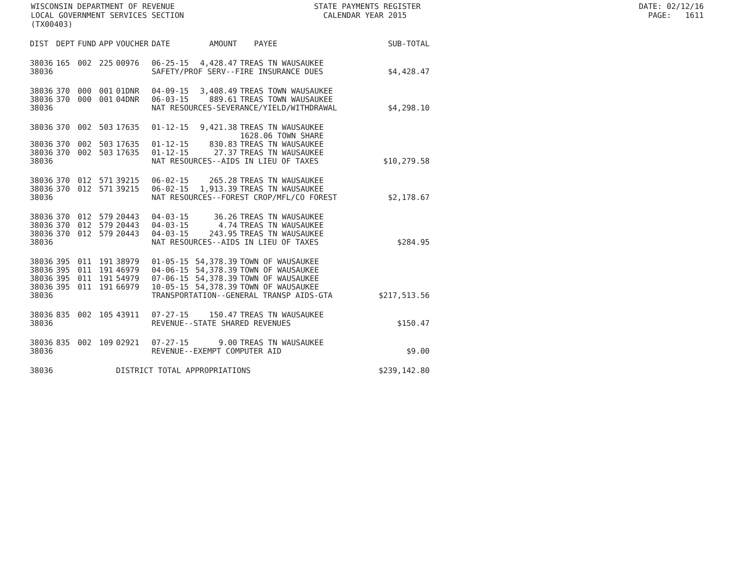WISCONSIN DEPARTMENT OF REVENUE STATE PAYMENTS REGISTER DATE: 02/12/16 LOCAL GOVERNMENT SERVICES SECTION CALENDAR YEAR 2015 PAGE: 1611 (TX00403)
| DIST | DEPT | FUND | APP | VOUCHER | DATE | AMOUNT | PAYEE | SUB-TOTAL |
| --- | --- | --- | --- | --- | --- | --- | --- | --- |
| 38036 | 165 | 002 | 225 | 00976 | 06-25-15 | 4,428.47 | TREAS TN WAUSAUKEE | |
| 38036 | | | | | SAFETY/PROF SERV--FIRE INSURANCE DUES | | | $4,428.47 |
| 38036 | 370 | 000 | 001 | 01DNR | 04-09-15 | 3,408.49 | TREAS TOWN WAUSAUKEE | |
| 38036 | 370 | 000 | 001 | 04DNR | 06-03-15 | 889.61 | TREAS TOWN WAUSAUKEE | |
| 38036 | | | | | NAT RESOURCES-SEVERANCE/YIELD/WITHDRAWAL | | | $4,298.10 |
| 38036 | 370 | 002 | 503 | 17635 | 01-12-15 | 9,421.38 | TREAS TN WAUSAUKEE 1628.06 TOWN SHARE | |
| 38036 | 370 | 002 | 503 | 17635 | 01-12-15 | 830.83 | TREAS TN WAUSAUKEE | |
| 38036 | 370 | 002 | 503 | 17635 | 01-12-15 | 27.37 | TREAS TN WAUSAUKEE | |
| 38036 | | | | | NAT RESOURCES--AIDS IN LIEU OF TAXES | | | $10,279.58 |
| 38036 | 370 | 012 | 571 | 39215 | 06-02-15 | 265.28 | TREAS TN WAUSAUKEE | |
| 38036 | 370 | 012 | 571 | 39215 | 06-02-15 | 1,913.39 | TREAS TN WAUSAUKEE | |
| 38036 | | | | | NAT RESOURCES--FOREST CROP/MFL/CO FOREST | | | $2,178.67 |
| 38036 | 370 | 012 | 579 | 20443 | 04-03-15 | 36.26 | TREAS TN WAUSAUKEE | |
| 38036 | 370 | 012 | 579 | 20443 | 04-03-15 | 4.74 | TREAS TN WAUSAUKEE | |
| 38036 | 370 | 012 | 579 | 20443 | 04-03-15 | 243.95 | TREAS TN WAUSAUKEE | |
| 38036 | | | | | NAT RESOURCES--AIDS IN LIEU OF TAXES | | | $284.95 |
| 38036 | 395 | 011 | 191 | 38979 | 01-05-15 | 54,378.39 | TOWN OF WAUSAUKEE | |
| 38036 | 395 | 011 | 191 | 46979 | 04-06-15 | 54,378.39 | TOWN OF WAUSAUKEE | |
| 38036 | 395 | 011 | 191 | 54979 | 07-06-15 | 54,378.39 | TOWN OF WAUSAUKEE | |
| 38036 | 395 | 011 | 191 | 66979 | 10-05-15 | 54,378.39 | TOWN OF WAUSAUKEE | |
| 38036 | | | | | TRANSPORTATION--GENERAL TRANSP AIDS-GTA | | | $217,513.56 |
| 38036 | 835 | 002 | 105 | 43911 | 07-27-15 | 150.47 | TREAS TN WAUSAUKEE | |
| 38036 | | | | | REVENUE--STATE SHARED REVENUES | | | $150.47 |
| 38036 | 835 | 002 | 109 | 02921 | 07-27-15 | 9.00 | TREAS TN WAUSAUKEE | |
| 38036 | | | | | REVENUE--EXEMPT COMPUTER AID | | | $9.00 |
| 38036 | | | | DISTRICT TOTAL APPROPRIATIONS | | | | $239,142.80 |